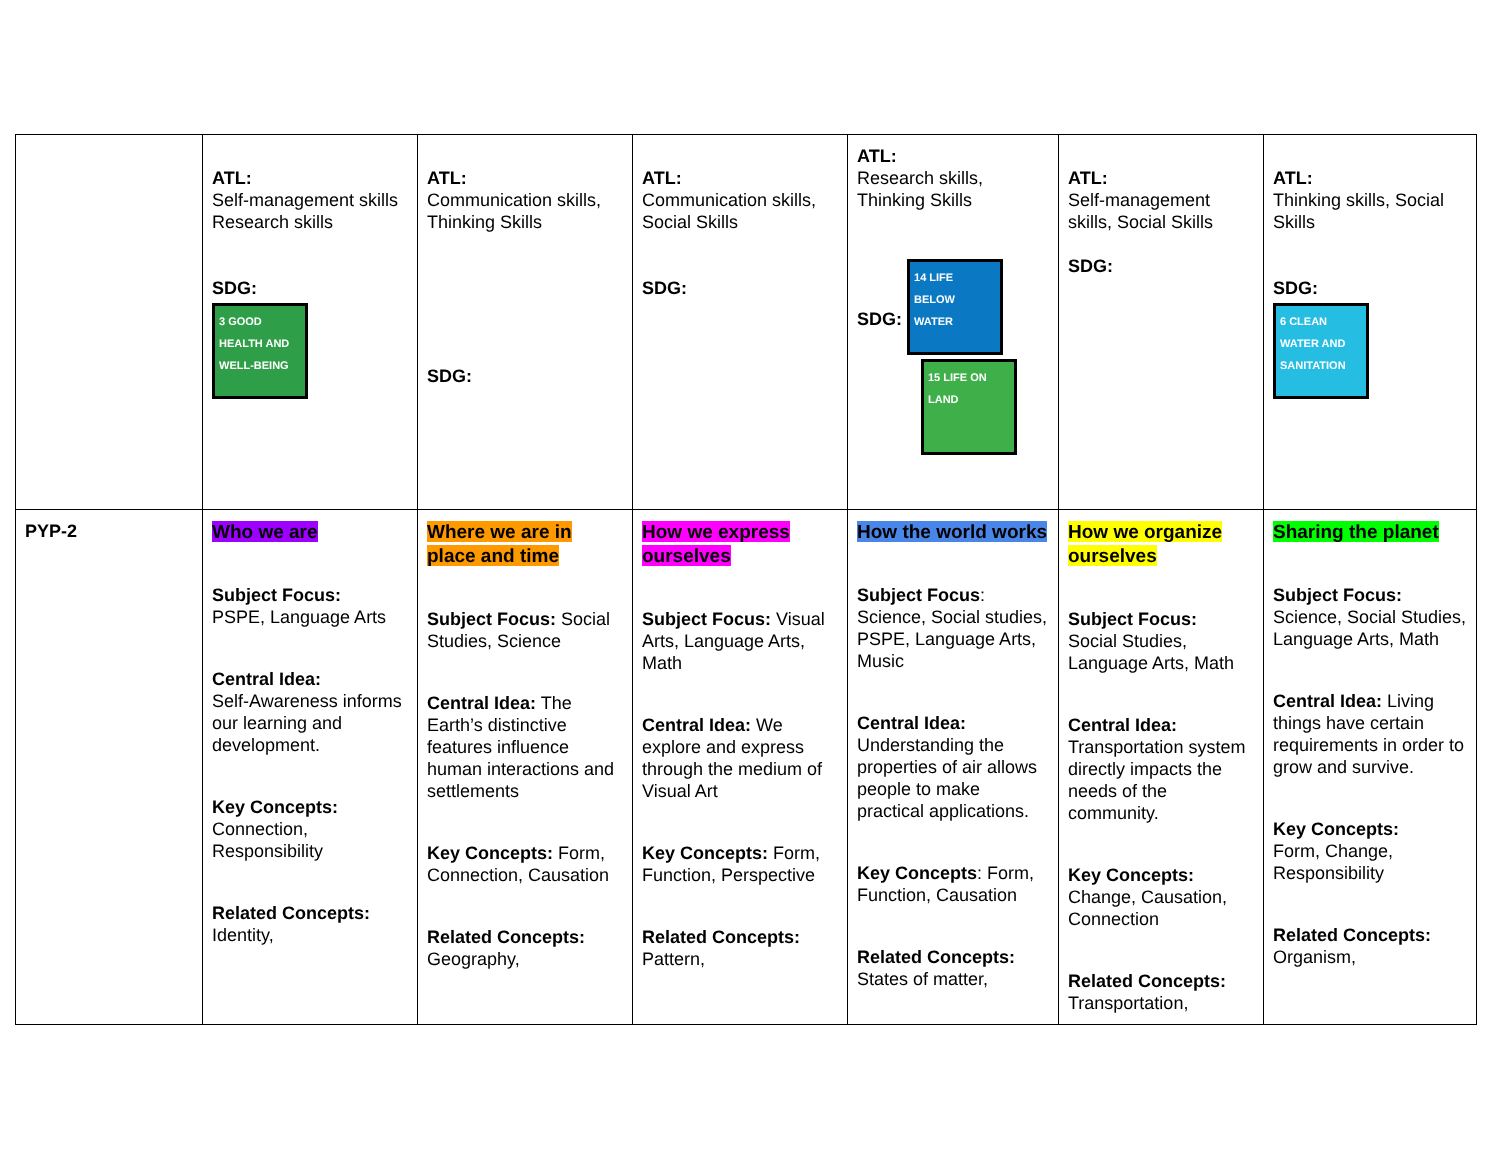| | ATL: Self-management skills Research skills SDG: 3 GOOD HEALTH AND WELL-BEING | ATL: Communication skills, Thinking Skills SDG: | ATL: Communication skills, Social Skills SDG: | ATL: Research skills, Thinking Skills SDG: 14 LIFE BELOW WATER 15 LIFE ON LAND | ATL: Self-management skills, Social Skills SDG: | ATL: Thinking skills, Social Skills SDG: 6 CLEAN WATER AND SANITATION |
| PYP-2 | Who we are Subject Focus: PSPE, Language Arts Central Idea: Self-Awareness informs our learning and development. Key Concepts: Connection, Responsibility Related Concepts: Identity, | Where we are in place and time Subject Focus: Social Studies, Science Central Idea: The Earth’s distinctive features influence human interactions and settlements Key Concepts: Form, Connection, Causation Related Concepts: Geography, | How we express ourselves Subject Focus: Visual Arts, Language Arts, Math Central Idea: We explore and express through the medium of Visual Art Key Concepts: Form, Function, Perspective Related Concepts: Pattern, | How the world works Subject Focus : Science, Social studies, PSPE, Language Arts, Music Central Idea: Understanding the properties of air allows people to make practical applications. Key Concepts : Form, Function, Causation Related Concepts: States of matter, | How we organize ourselves Subject Focus: Social Studies, Language Arts, Math Central Idea: Transportation system directly impacts the needs of the community. Key Concepts: Change, Causation, Connection Related Concepts: Transportation, | Sharing the planet Subject Focus: Science, Social Studies, Language Arts, Math Central Idea: Living things have certain requirements in order to grow and survive. Key Concepts: Form, Change, Responsibility Related Concepts: Organism, |